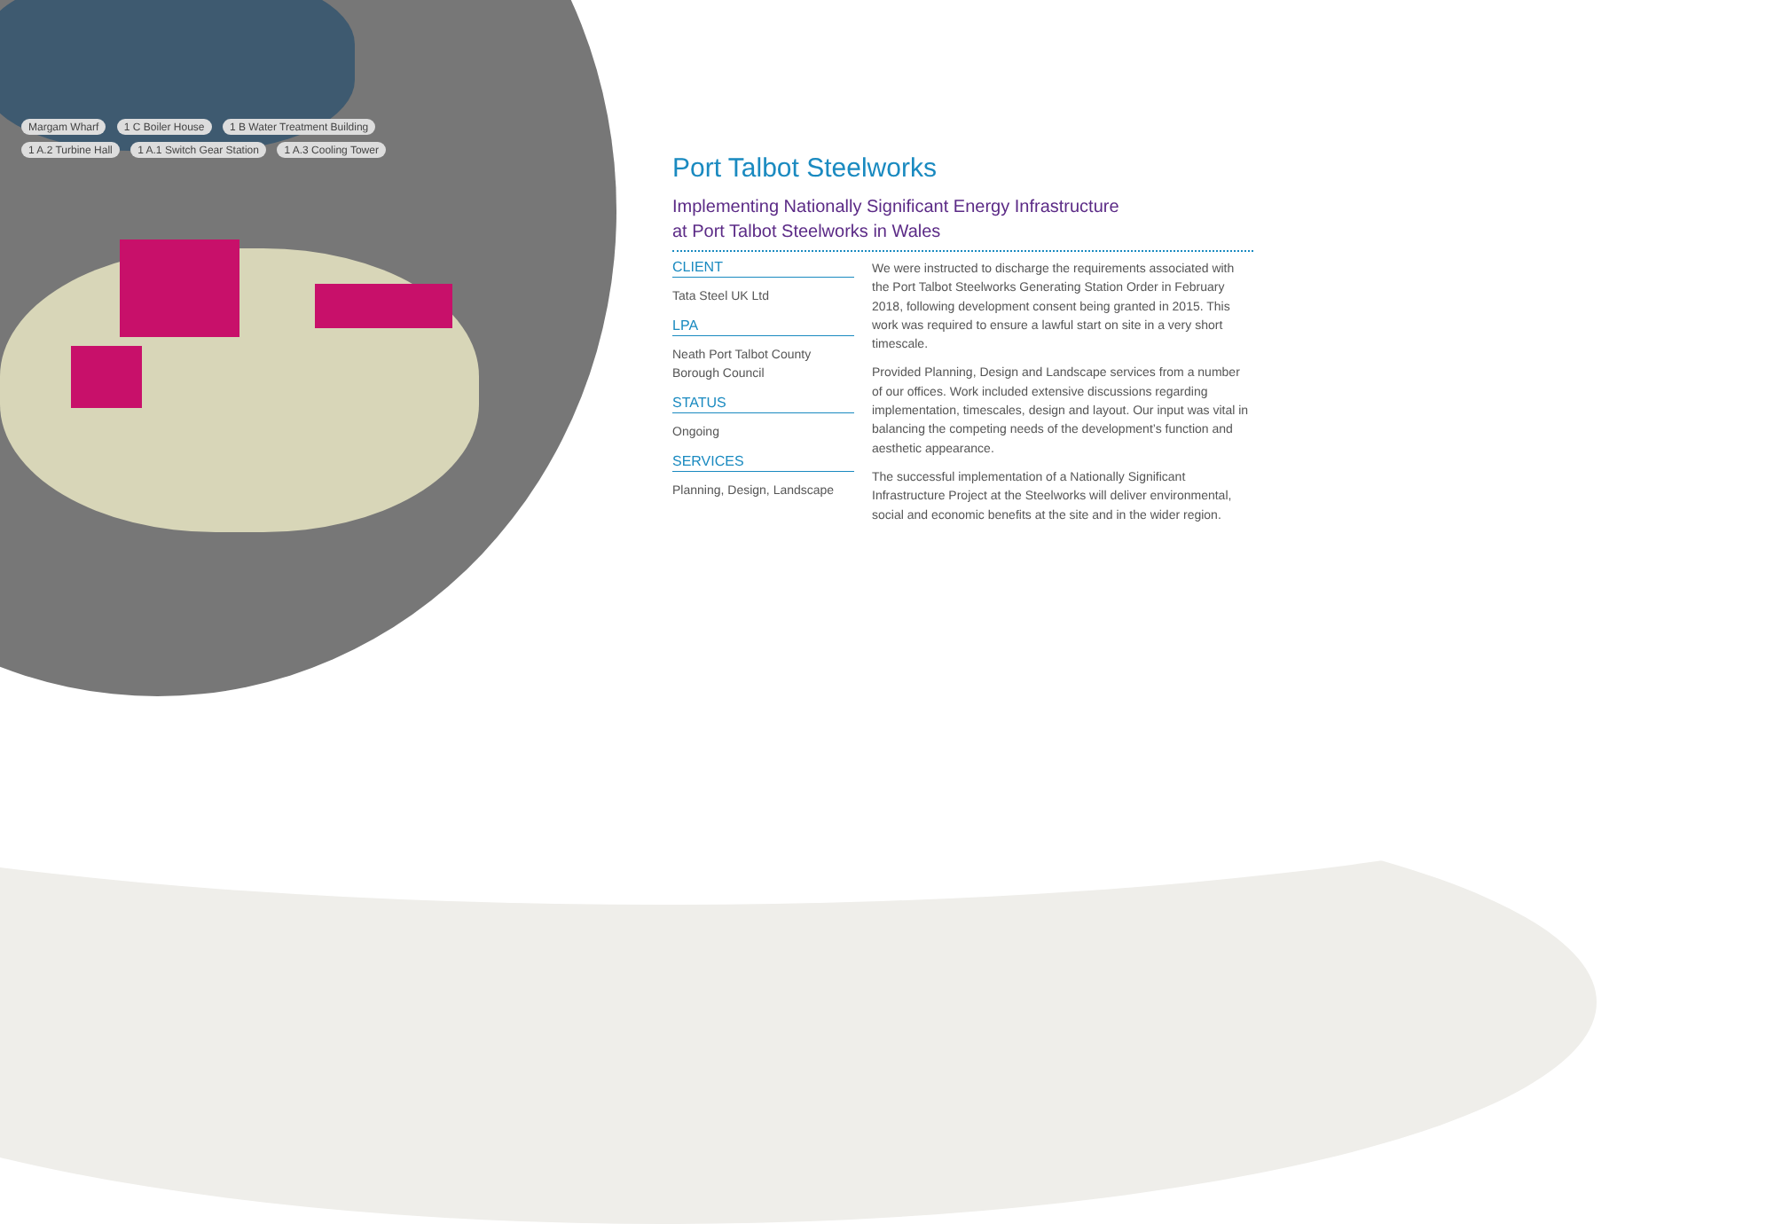Margam Wharf 1 C Boiler House 1 B Water Treatment Building 1 A.2 Turbine Hall 1 A.1 Switch Gear Station 1 A.3 Cooling Tower
Port Talbot Steelworks
Implementing Nationally Significant Energy Infrastructure
at Port Talbot Steelworks in Wales
CLIENT
Tata Steel UK Ltd
LPA
Neath Port Talbot County Borough Council
STATUS
Ongoing
SERVICES
Planning, Design, Landscape
We were instructed to discharge the requirements associated with the Port Talbot Steelworks Generating Station Order in February 2018, following development consent being granted in 2015. This work was required to ensure a lawful start on site in a very short timescale.
Provided Planning, Design and Landscape services from a number of our offices. Work included extensive discussions regarding implementation, timescales, design and layout. Our input was vital in balancing the competing needs of the development’s function and aesthetic appearance.
The successful implementation of a Nationally Significant Infrastructure Project at the Steelworks will deliver environmental, social and economic benefits at the site and in the wider region.